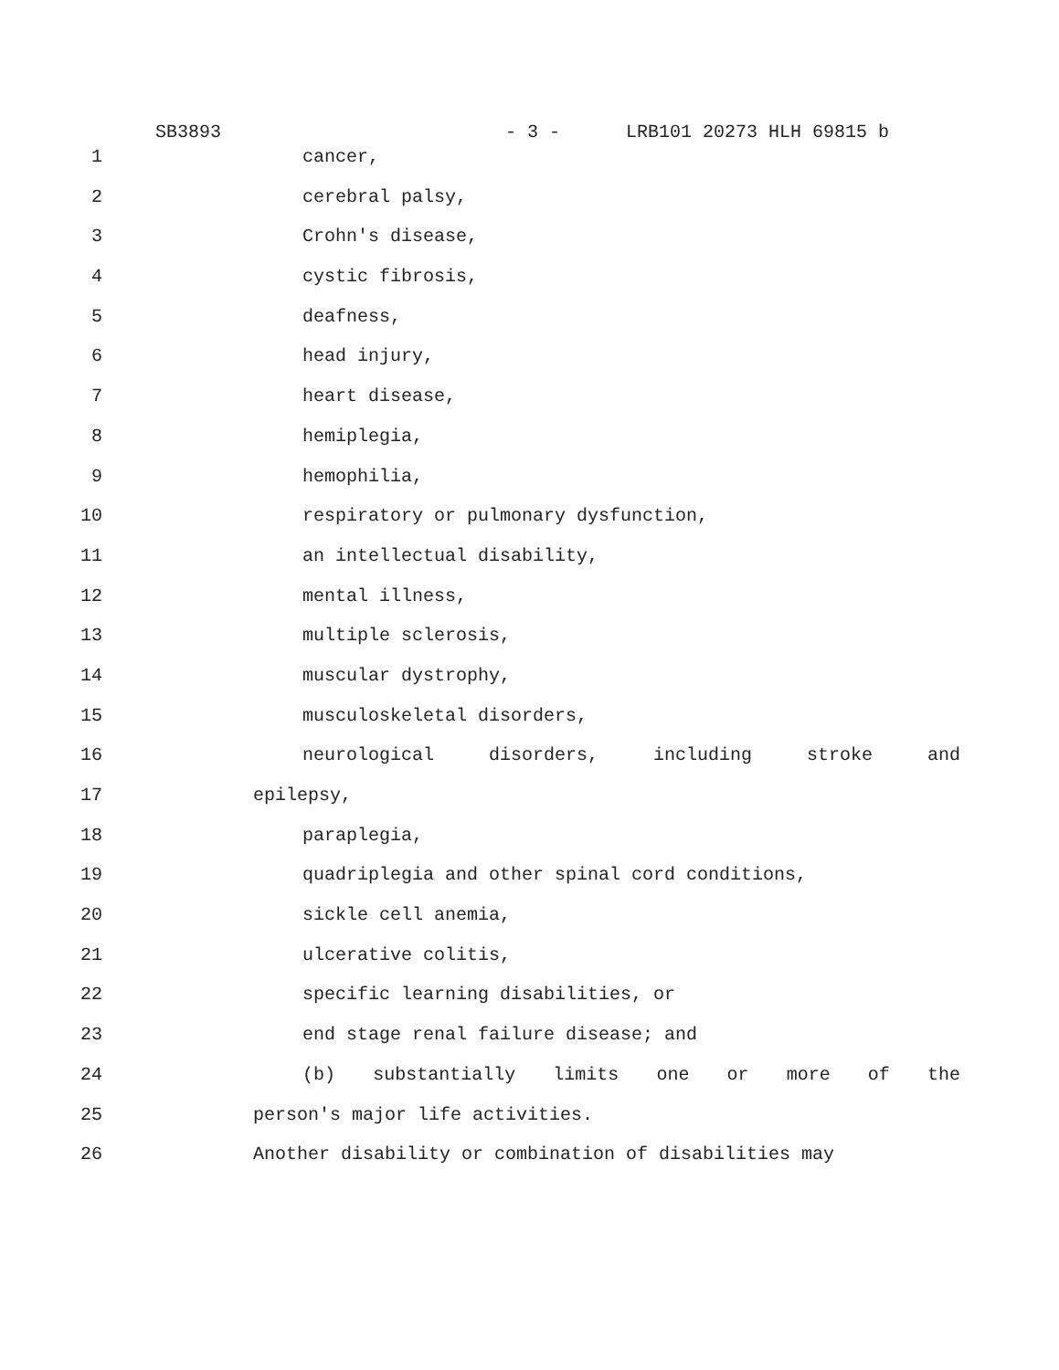SB3893 - 3 - LRB101 20273 HLH 69815 b
1 cancer,
2 cerebral palsy,
3 Crohn's disease,
4 cystic fibrosis,
5 deafness,
6 head injury,
7 heart disease,
8 hemiplegia,
9 hemophilia,
10 respiratory or pulmonary dysfunction,
11 an intellectual disability,
12 mental illness,
13 multiple sclerosis,
14 muscular dystrophy,
15 musculoskeletal disorders,
16 neurological disorders, including stroke and
17 epilepsy,
18 paraplegia,
19 quadriplegia and other spinal cord conditions,
20 sickle cell anemia,
21 ulcerative colitis,
22 specific learning disabilities, or
23 end stage renal failure disease; and
24 (b) substantially limits one or more of the
25 person's major life activities.
26 Another disability or combination of disabilities may